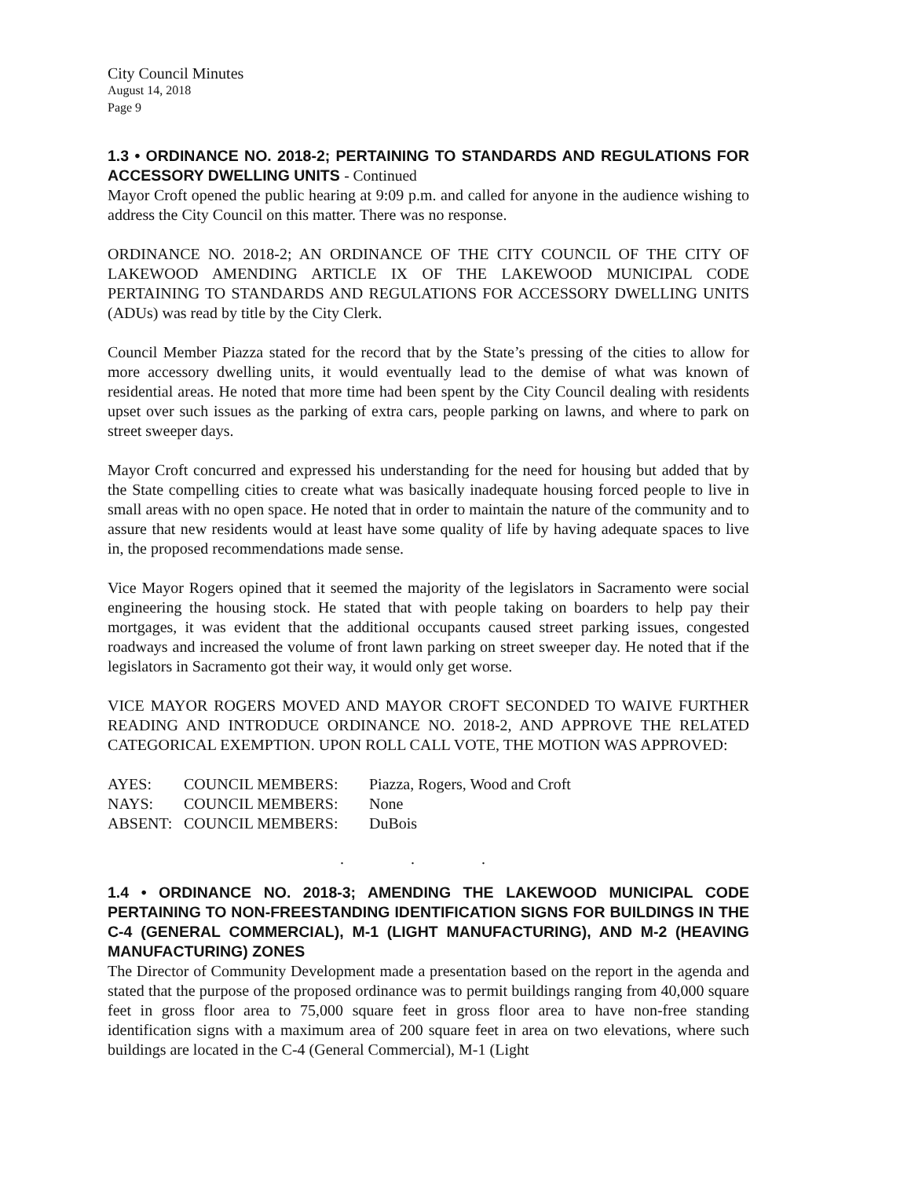City Council Minutes
August 14, 2018
Page 9
1.3 • ORDINANCE NO. 2018-2; PERTAINING TO STANDARDS AND REGULATIONS FOR ACCESSORY DWELLING UNITS - Continued
Mayor Croft opened the public hearing at 9:09 p.m. and called for anyone in the audience wishing to address the City Council on this matter. There was no response.
ORDINANCE NO. 2018-2; AN ORDINANCE OF THE CITY COUNCIL OF THE CITY OF LAKEWOOD AMENDING ARTICLE IX OF THE LAKEWOOD MUNICIPAL CODE PERTAINING TO STANDARDS AND REGULATIONS FOR ACCESSORY DWELLING UNITS (ADUs) was read by title by the City Clerk.
Council Member Piazza stated for the record that by the State’s pressing of the cities to allow for more accessory dwelling units, it would eventually lead to the demise of what was known of residential areas. He noted that more time had been spent by the City Council dealing with residents upset over such issues as the parking of extra cars, people parking on lawns, and where to park on street sweeper days.
Mayor Croft concurred and expressed his understanding for the need for housing but added that by the State compelling cities to create what was basically inadequate housing forced people to live in small areas with no open space. He noted that in order to maintain the nature of the community and to assure that new residents would at least have some quality of life by having adequate spaces to live in, the proposed recommendations made sense.
Vice Mayor Rogers opined that it seemed the majority of the legislators in Sacramento were social engineering the housing stock. He stated that with people taking on boarders to help pay their mortgages, it was evident that the additional occupants caused street parking issues, congested roadways and increased the volume of front lawn parking on street sweeper day. He noted that if the legislators in Sacramento got their way, it would only get worse.
VICE MAYOR ROGERS MOVED AND MAYOR CROFT SECONDED TO WAIVE FURTHER READING AND INTRODUCE ORDINANCE NO. 2018-2, AND APPROVE THE RELATED CATEGORICAL EXEMPTION. UPON ROLL CALL VOTE, THE MOTION WAS APPROVED:
| AYES: | COUNCIL MEMBERS: | Piazza, Rogers, Wood and Croft |
| NAYS: | COUNCIL MEMBERS: | None |
| ABSENT: | COUNCIL MEMBERS: | DuBois |
. . .
1.4 • ORDINANCE NO. 2018-3; AMENDING THE LAKEWOOD MUNICIPAL CODE PERTAINING TO NON-FREESTANDING IDENTIFICATION SIGNS FOR BUILDINGS IN THE C-4 (GENERAL COMMERCIAL), M-1 (LIGHT MANUFACTURING), AND M-2 (HEAVING MANUFACTURING) ZONES
The Director of Community Development made a presentation based on the report in the agenda and stated that the purpose of the proposed ordinance was to permit buildings ranging from 40,000 square feet in gross floor area to 75,000 square feet in gross floor area to have non-free standing identification signs with a maximum area of 200 square feet in area on two elevations, where such buildings are located in the C-4 (General Commercial), M-1 (Light